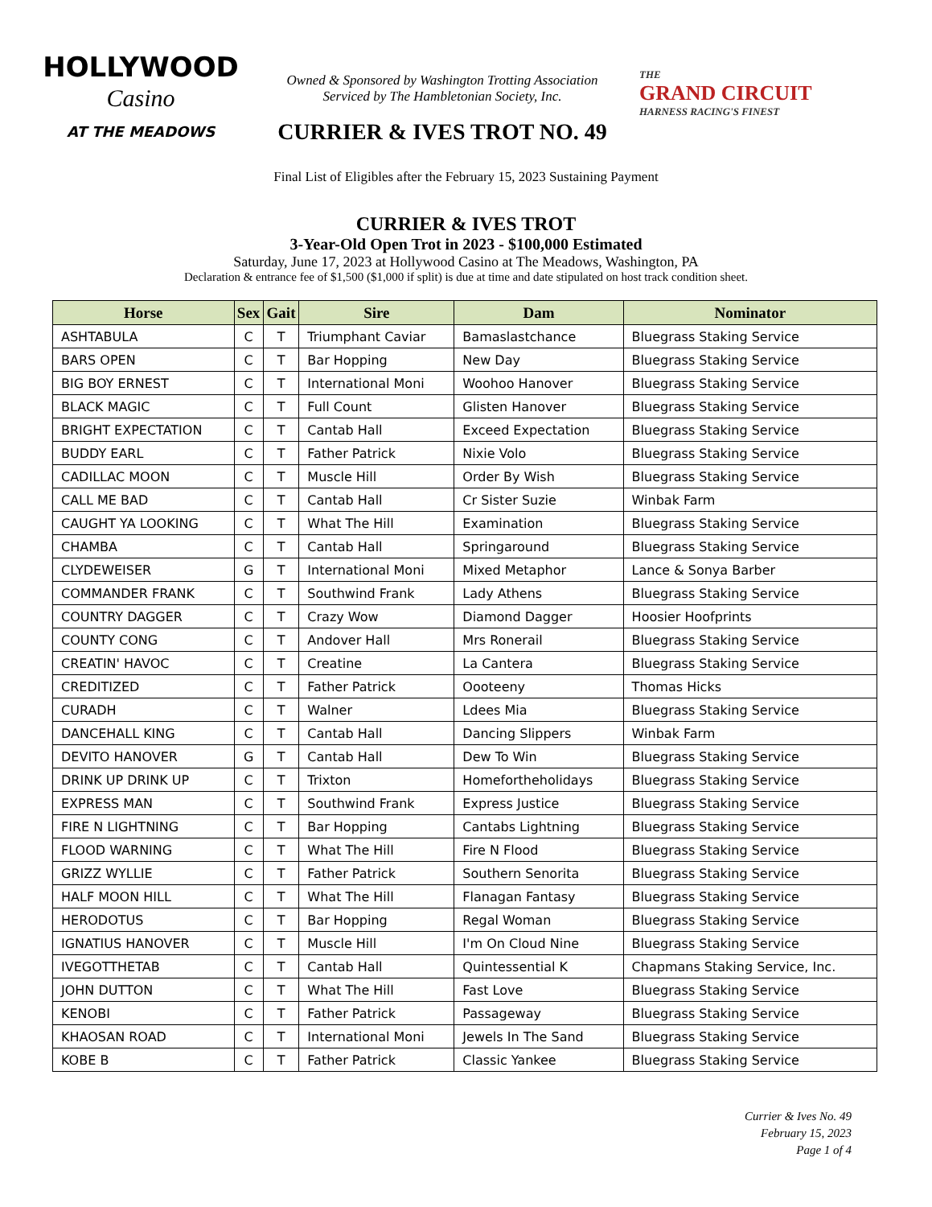HOLLYWOOD
Casino
AT THE MEADOWS
Owned & Sponsored by Washington Trotting Association
Serviced by The Hambletonian Society, Inc.
CURRIER & IVES TROT NO. 49
THE
GRAND CIRCUIT
HARNESS RACING'S FINEST
Final List of Eligibles after the February 15, 2023 Sustaining Payment
CURRIER & IVES TROT
3-Year-Old Open Trot in 2023 - $100,000 Estimated
Saturday, June 17, 2023 at Hollywood Casino at The Meadows, Washington, PA
Declaration & entrance fee of $1,500 ($1,000 if split) is due at time and date stipulated on host track condition sheet.
| Horse | Sex | Gait | Sire | Dam | Nominator |
| --- | --- | --- | --- | --- | --- |
| ASHTABULA | C | T | Triumphant Caviar | Bamaslastchance | Bluegrass Staking Service |
| BARS OPEN | C | T | Bar Hopping | New Day | Bluegrass Staking Service |
| BIG BOY ERNEST | C | T | International Moni | Woohoo Hanover | Bluegrass Staking Service |
| BLACK MAGIC | C | T | Full Count | Glisten Hanover | Bluegrass Staking Service |
| BRIGHT EXPECTATION | C | T | Cantab Hall | Exceed Expectation | Bluegrass Staking Service |
| BUDDY EARL | C | T | Father Patrick | Nixie Volo | Bluegrass Staking Service |
| CADILLAC MOON | C | T | Muscle Hill | Order By Wish | Bluegrass Staking Service |
| CALL ME BAD | C | T | Cantab Hall | Cr Sister Suzie | Winbak Farm |
| CAUGHT YA LOOKING | C | T | What The Hill | Examination | Bluegrass Staking Service |
| CHAMBA | C | T | Cantab Hall | Springaround | Bluegrass Staking Service |
| CLYDEWEISER | G | T | International Moni | Mixed Metaphor | Lance & Sonya Barber |
| COMMANDER FRANK | C | T | Southwind Frank | Lady Athens | Bluegrass Staking Service |
| COUNTRY DAGGER | C | T | Crazy Wow | Diamond Dagger | Hoosier Hoofprints |
| COUNTY CONG | C | T | Andover Hall | Mrs Ronerail | Bluegrass Staking Service |
| CREATIN' HAVOC | C | T | Creatine | La Cantera | Bluegrass Staking Service |
| CREDITIZED | C | T | Father Patrick | Oooteeny | Thomas Hicks |
| CURADH | C | T | Walner | Ldees Mia | Bluegrass Staking Service |
| DANCEHALL KING | C | T | Cantab Hall | Dancing Slippers | Winbak Farm |
| DEVITO HANOVER | G | T | Cantab Hall | Dew To Win | Bluegrass Staking Service |
| DRINK UP DRINK UP | C | T | Trixton | Homefortheholidays | Bluegrass Staking Service |
| EXPRESS MAN | C | T | Southwind Frank | Express Justice | Bluegrass Staking Service |
| FIRE N LIGHTNING | C | T | Bar Hopping | Cantabs Lightning | Bluegrass Staking Service |
| FLOOD WARNING | C | T | What The Hill | Fire N Flood | Bluegrass Staking Service |
| GRIZZ WYLLIE | C | T | Father Patrick | Southern Senorita | Bluegrass Staking Service |
| HALF MOON HILL | C | T | What The Hill | Flanagan Fantasy | Bluegrass Staking Service |
| HERODOTUS | C | T | Bar Hopping | Regal Woman | Bluegrass Staking Service |
| IGNATIUS HANOVER | C | T | Muscle Hill | I'm On Cloud Nine | Bluegrass Staking Service |
| IVEGOTTHETAB | C | T | Cantab Hall | Quintessential K | Chapmans Staking Service, Inc. |
| JOHN DUTTON | C | T | What The Hill | Fast Love | Bluegrass Staking Service |
| KENOBI | C | T | Father Patrick | Passageway | Bluegrass Staking Service |
| KHAOSAN ROAD | C | T | International Moni | Jewels In The Sand | Bluegrass Staking Service |
| KOBE B | C | T | Father Patrick | Classic Yankee | Bluegrass Staking Service |
Currier & Ives No. 49
February 15, 2023
Page 1 of 4